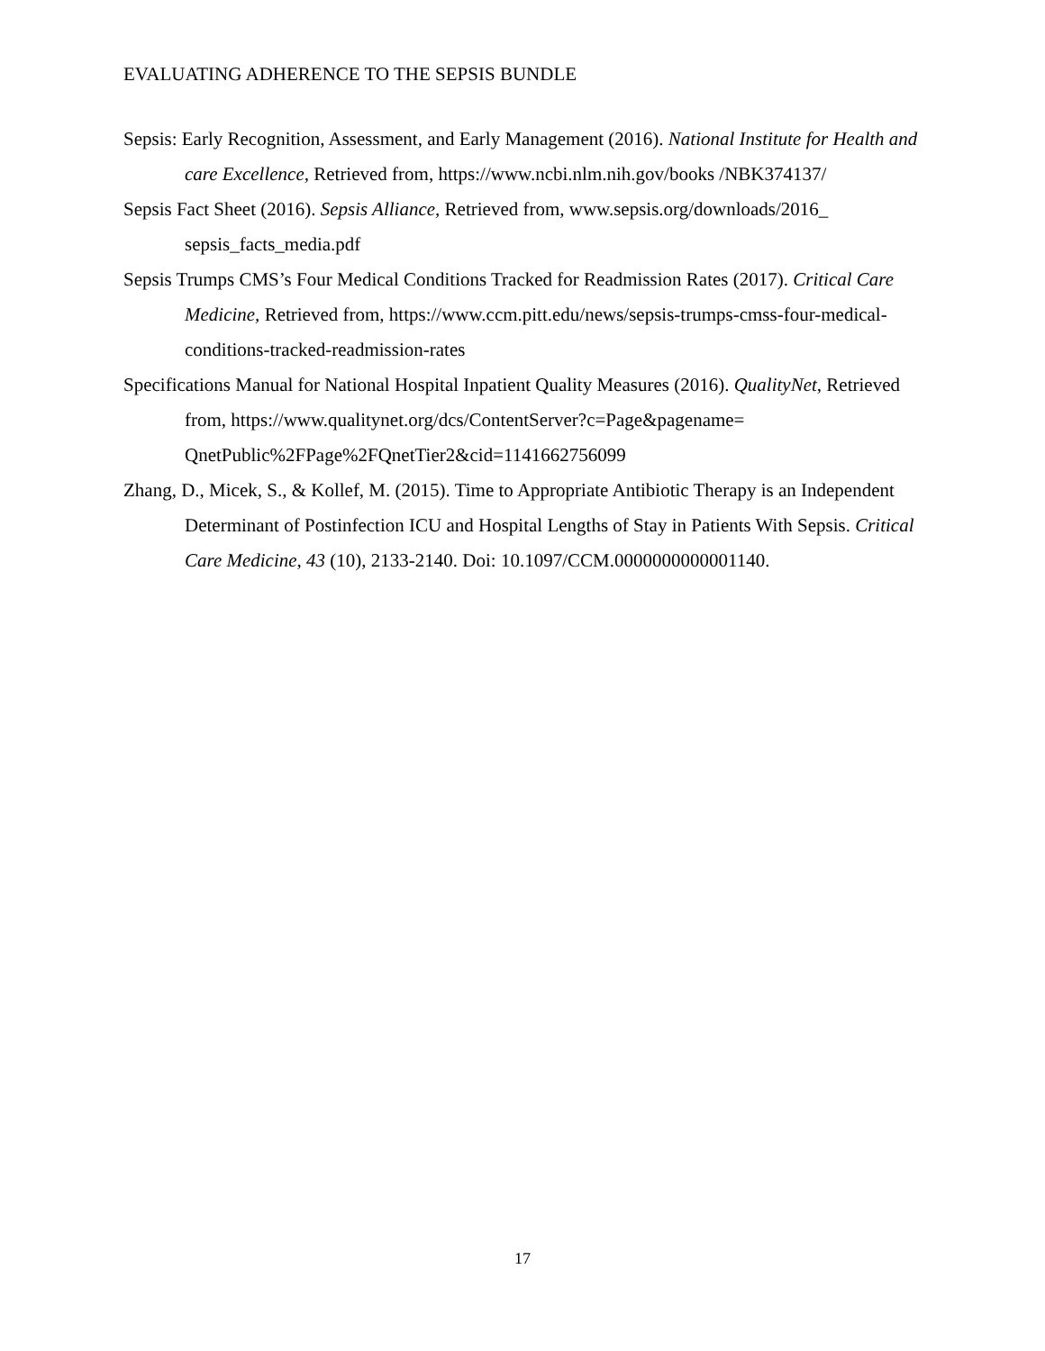EVALUATING ADHERENCE TO THE SEPSIS BUNDLE
Sepsis: Early Recognition, Assessment, and Early Management (2016). National Institute for Health and care Excellence, Retrieved from, https://www.ncbi.nlm.nih.gov/books /NBK374137/
Sepsis Fact Sheet (2016). Sepsis Alliance, Retrieved from, www.sepsis.org/downloads/2016_ sepsis_facts_media.pdf
Sepsis Trumps CMS’s Four Medical Conditions Tracked for Readmission Rates (2017). Critical Care Medicine, Retrieved from, https://www.ccm.pitt.edu/news/sepsis-trumps-cmss-four-medical-conditions-tracked-readmission-rates
Specifications Manual for National Hospital Inpatient Quality Measures (2016). QualityNet, Retrieved from, https://www.qualitynet.org/dcs/ContentServer?c=Page&pagename= QnetPublic%2FPage%2FQnetTier2&cid=1141662756099
Zhang, D., Micek, S., & Kollef, M. (2015). Time to Appropriate Antibiotic Therapy is an Independent Determinant of Postinfection ICU and Hospital Lengths of Stay in Patients With Sepsis. Critical Care Medicine, 43 (10), 2133-2140. Doi: 10.1097/CCM.0000000000001140.
17